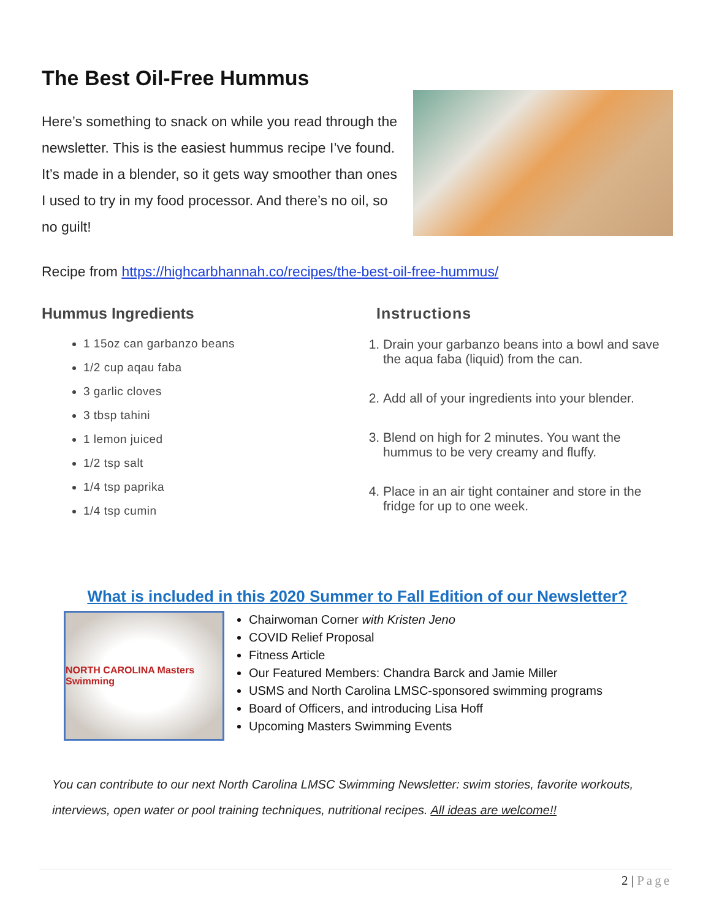The Best Oil-Free Hummus
Here’s something to snack on while you read through the newsletter. This is the easiest hummus recipe I’ve found. It’s made in a blender, so it gets way smoother than ones I used to try in my food processor. And there’s no oil, so no guilt!
Recipe from https://highcarbhannah.co/recipes/the-best-oil-free-hummus/
Hummus Ingredients
1 15oz can garbanzo beans
1/2 cup aqau faba
3 garlic cloves
3 tbsp tahini
1 lemon juiced
1/2 tsp salt
1/4 tsp paprika
1/4 tsp cumin
Instructions
1. Drain your garbanzo beans into a bowl and save the aqua faba (liquid) from the can.
2. Add all of your ingredients into your blender.
3. Blend on high for 2 minutes. You want the hummus to be very creamy and fluffy.
4. Place in an air tight container and store in the fridge for up to one week.
What is included in this 2020 Summer to Fall Edition of our Newsletter?
NORTH CAROLINA Masters Swimming
Chairwoman Corner with Kristen Jeno
COVID Relief Proposal
Fitness Article
Our Featured Members: Chandra Barck and Jamie Miller
USMS and North Carolina LMSC-sponsored swimming programs
Board of Officers, and introducing Lisa Hoff
Upcoming Masters Swimming Events
You can contribute to our next North Carolina LMSC Swimming Newsletter: swim stories, favorite workouts, interviews, open water or pool training techniques, nutritional recipes. All ideas are welcome!!
2 | Page